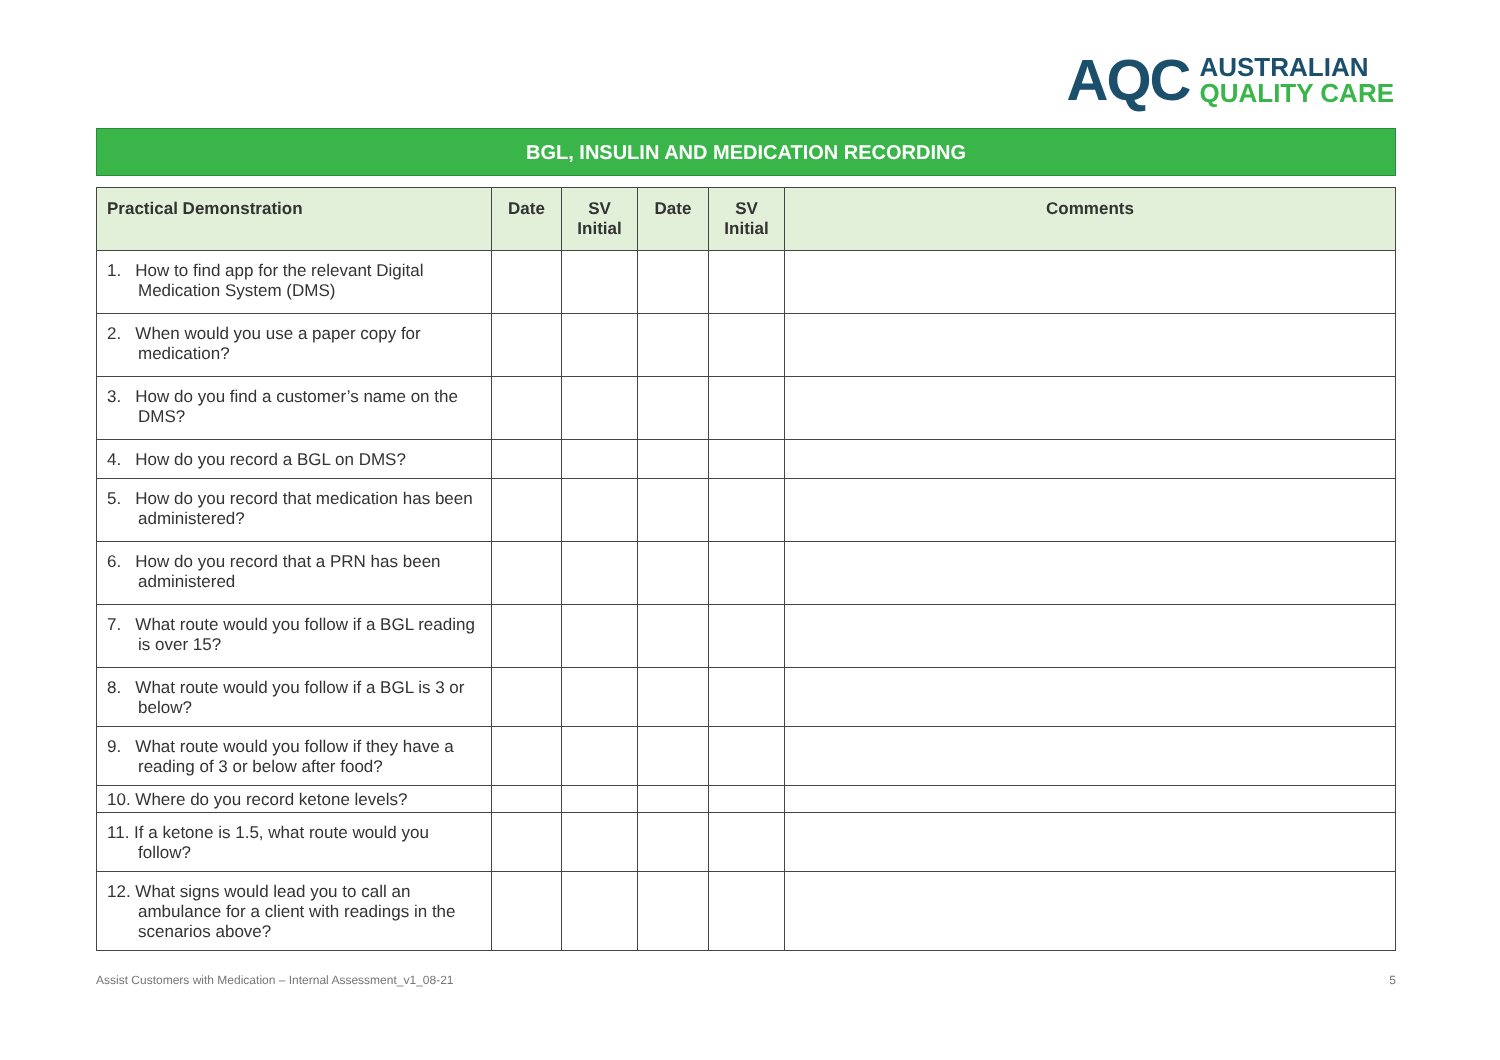AQC AUSTRALIAN
QUALITY CARE
BGL, INSULIN AND MEDICATION RECORDING
| Practical Demonstration | Date | SV Initial | Date | SV Initial | Comments |
| --- | --- | --- | --- | --- | --- |
| 1. How to find app for the relevant Digital Medication System (DMS) | | | | | |
| 2. When would you use a paper copy for medication? | | | | | |
| 3. How do you find a customer’s name on the DMS? | | | | | |
| 4. How do you record a BGL on DMS? | | | | | |
| 5. How do you record that medication has been administered? | | | | | |
| 6. How do you record that a PRN has been administered | | | | | |
| 7. What route would you follow if a BGL reading is over 15? | | | | | |
| 8. What route would you follow if a BGL is 3 or below? | | | | | |
| 9. What route would you follow if they have a reading of 3 or below after food? | | | | | |
| 10. Where do you record ketone levels? | | | | | |
| 11. If a ketone is 1.5, what route would you follow? | | | | | |
| 12. What signs would lead you to call an ambulance for a client with readings in the scenarios above? | | | | | |
Assist Customers with Medication – Internal Assessment_v1_08-21 5